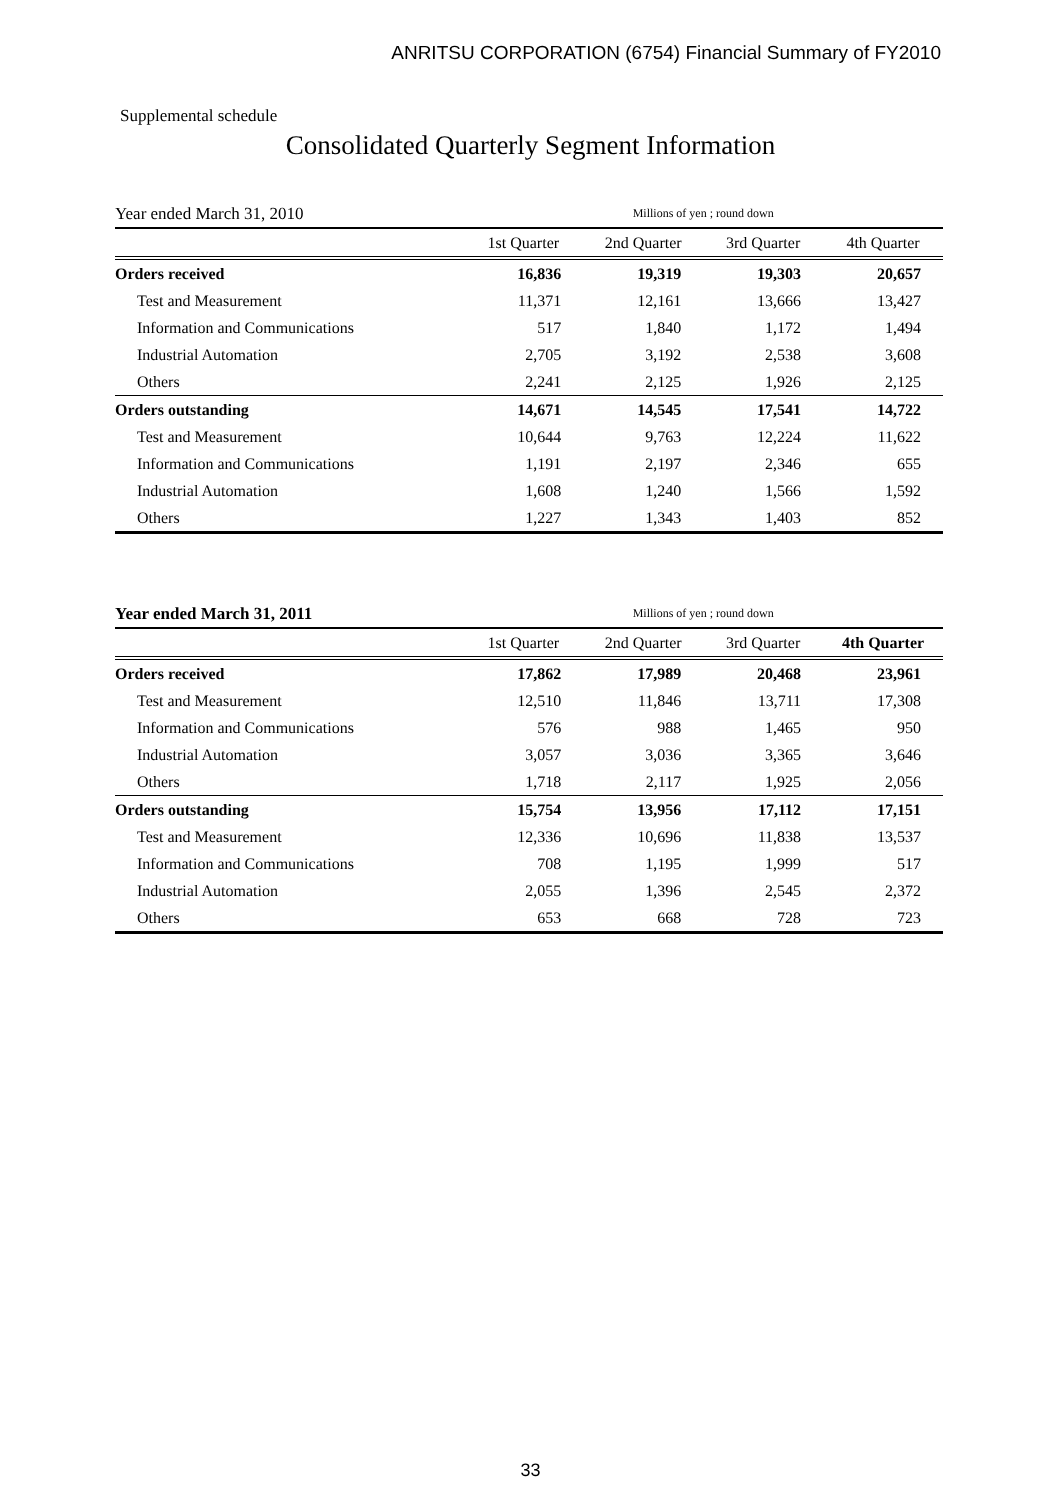ANRITSU CORPORATION (6754) Financial Summary of FY2010
Supplemental schedule
Consolidated Quarterly Segment Information
| Year ended March 31, 2010 | Millions of yen ; round down | | | |
| | 1st Quarter | 2nd Quarter | 3rd Quarter | 4th Quarter |
| Orders received | 16,836 | 19,319 | 19,303 | 20,657 |
| Test and Measurement | 11,371 | 12,161 | 13,666 | 13,427 |
| Information and Communications | 517 | 1,840 | 1,172 | 1,494 |
| Industrial Automation | 2,705 | 3,192 | 2,538 | 3,608 |
| Others | 2,241 | 2,125 | 1,926 | 2,125 |
| Orders outstanding | 14,671 | 14,545 | 17,541 | 14,722 |
| Test and Measurement | 10,644 | 9,763 | 12,224 | 11,622 |
| Information and Communications | 1,191 | 2,197 | 2,346 | 655 |
| Industrial Automation | 1,608 | 1,240 | 1,566 | 1,592 |
| Others | 1,227 | 1,343 | 1,403 | 852 |
| Year ended March 31, 2011 | Millions of yen ; round down | | | |
| | 1st Quarter | 2nd Quarter | 3rd Quarter | 4th Quarter |
| Orders received | 17,862 | 17,989 | 20,468 | 23,961 |
| Test and Measurement | 12,510 | 11,846 | 13,711 | 17,308 |
| Information and Communications | 576 | 988 | 1,465 | 950 |
| Industrial Automation | 3,057 | 3,036 | 3,365 | 3,646 |
| Others | 1,718 | 2,117 | 1,925 | 2,056 |
| Orders outstanding | 15,754 | 13,956 | 17,112 | 17,151 |
| Test and Measurement | 12,336 | 10,696 | 11,838 | 13,537 |
| Information and Communications | 708 | 1,195 | 1,999 | 517 |
| Industrial Automation | 2,055 | 1,396 | 2,545 | 2,372 |
| Others | 653 | 668 | 728 | 723 |
33